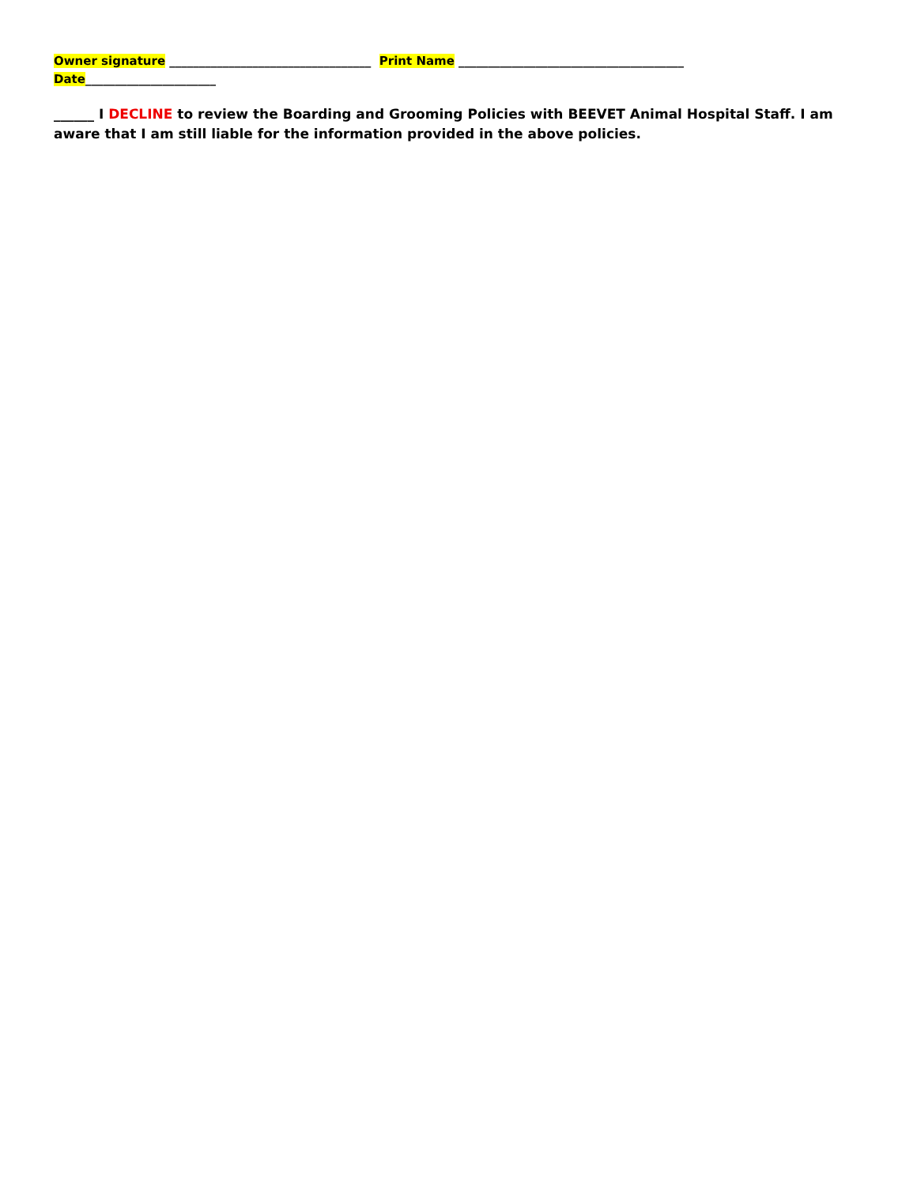Owner signature __________________________________ Print Name ______________________________________
Date______________________
______ I DECLINE to review the Boarding and Grooming Policies with BEEVET Animal Hospital Staff. I am aware that I am still liable for the information provided in the above policies.